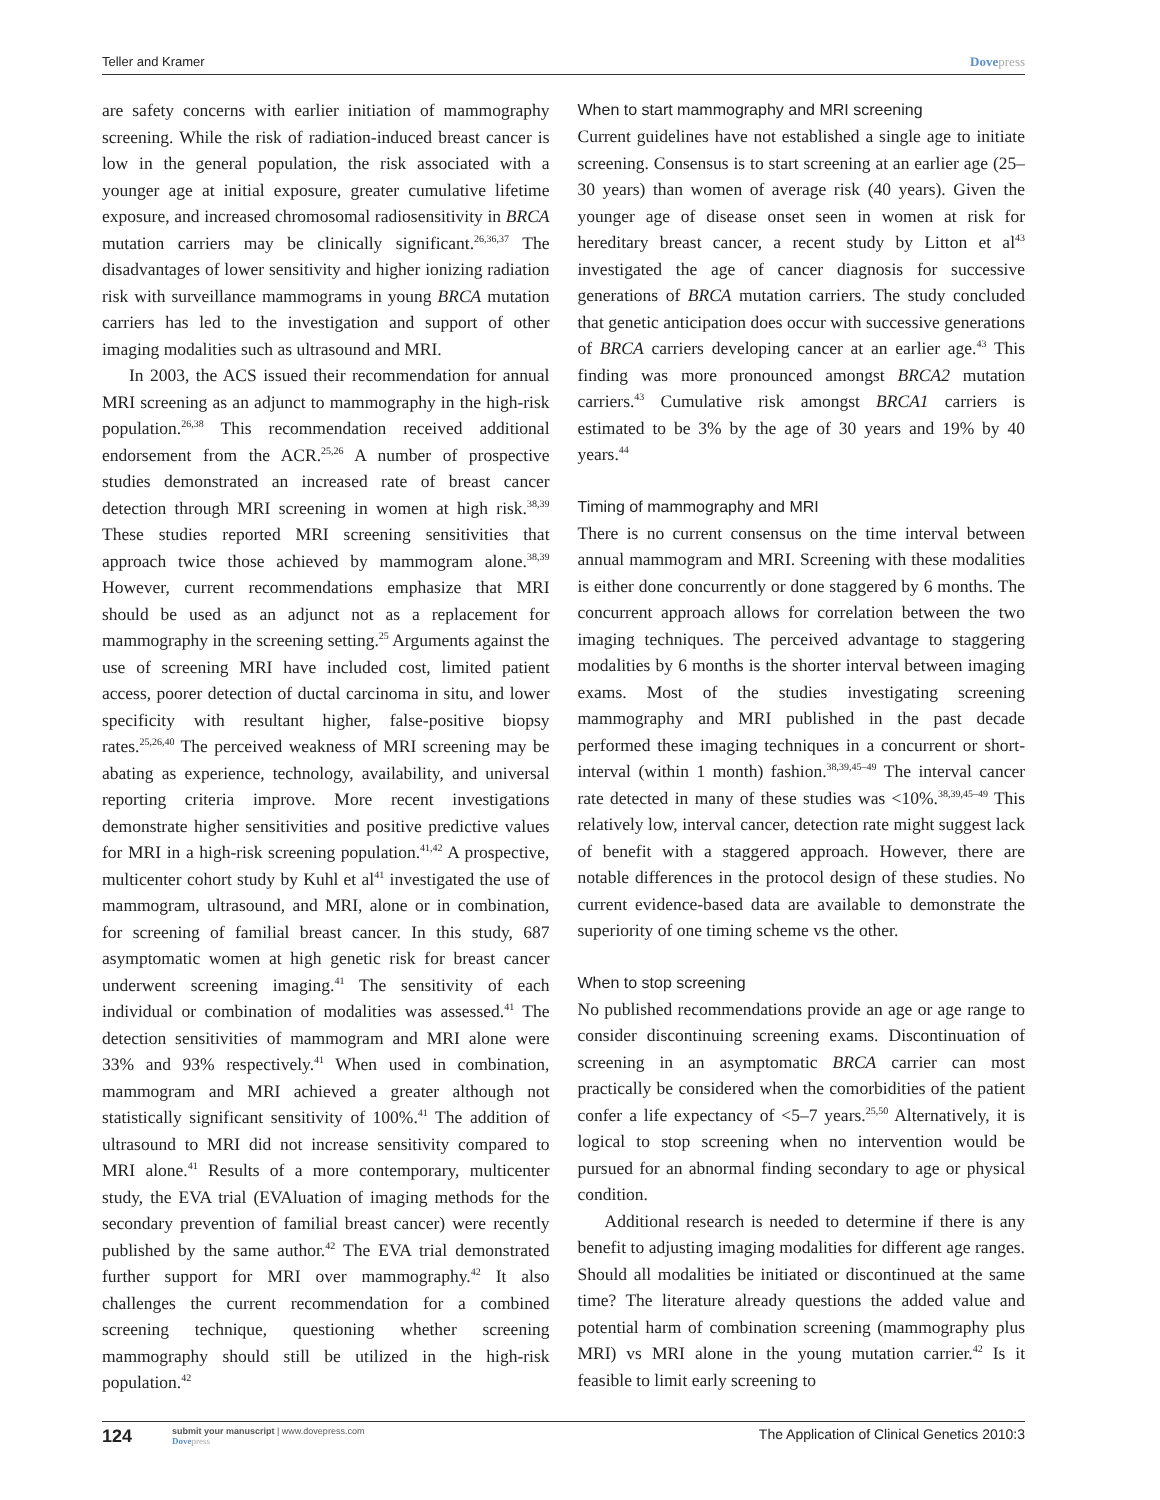Teller and Kramer Dovepress
are safety concerns with earlier initiation of mammography screening. While the risk of radiation-induced breast cancer is low in the general population, the risk associated with a younger age at initial exposure, greater cumulative lifetime exposure, and increased chromosomal radiosensitivity in BRCA mutation carriers may be clinically significant.<sup>26,36,37</sup> The disadvantages of lower sensitivity and higher ionizing radiation risk with surveillance mammograms in young BRCA mutation carriers has led to the investigation and support of other imaging modalities such as ultrasound and MRI.
In 2003, the ACS issued their recommendation for annual MRI screening as an adjunct to mammography in the high-risk population.<sup>26,38</sup> This recommendation received additional endorsement from the ACR.<sup>25,26</sup> A number of prospective studies demonstrated an increased rate of breast cancer detection through MRI screening in women at high risk.<sup>38,39</sup> These studies reported MRI screening sensitivities that approach twice those achieved by mammogram alone.<sup>38,39</sup> However, current recommendations emphasize that MRI should be used as an adjunct not as a replacement for mammography in the screening setting.<sup>25</sup> Arguments against the use of screening MRI have included cost, limited patient access, poorer detection of ductal carcinoma in situ, and lower specificity with resultant higher, false-positive biopsy rates.<sup>25,26,40</sup> The perceived weakness of MRI screening may be abating as experience, technology, availability, and universal reporting criteria improve. More recent investigations demonstrate higher sensitivities and positive predictive values for MRI in a high-risk screening population.<sup>41,42</sup> A prospective, multicenter cohort study by Kuhl et al<sup>41</sup> investigated the use of mammogram, ultrasound, and MRI, alone or in combination, for screening of familial breast cancer. In this study, 687 asymptomatic women at high genetic risk for breast cancer underwent screening imaging.<sup>41</sup> The sensitivity of each individual or combination of modalities was assessed.<sup>41</sup> The detection sensitivities of mammogram and MRI alone were 33% and 93% respectively.<sup>41</sup> When used in combination, mammogram and MRI achieved a greater although not statistically significant sensitivity of 100%.<sup>41</sup> The addition of ultrasound to MRI did not increase sensitivity compared to MRI alone.<sup>41</sup> Results of a more contemporary, multicenter study, the EVA trial (EVAluation of imaging methods for the secondary prevention of familial breast cancer) were recently published by the same author.<sup>42</sup> The EVA trial demonstrated further support for MRI over mammography.<sup>42</sup> It also challenges the current recommendation for a combined screening technique, questioning whether screening mammography should still be utilized in the high-risk population.<sup>42</sup>
When to start mammography and MRI screening
Current guidelines have not established a single age to initiate screening. Consensus is to start screening at an earlier age (25–30 years) than women of average risk (40 years). Given the younger age of disease onset seen in women at risk for hereditary breast cancer, a recent study by Litton et al<sup>43</sup> investigated the age of cancer diagnosis for successive generations of BRCA mutation carriers. The study concluded that genetic anticipation does occur with successive generations of BRCA carriers developing cancer at an earlier age.<sup>43</sup> This finding was more pronounced amongst BRCA2 mutation carriers.<sup>43</sup> Cumulative risk amongst BRCA1 carriers is estimated to be 3% by the age of 30 years and 19% by 40 years.<sup>44</sup>
Timing of mammography and MRI
There is no current consensus on the time interval between annual mammogram and MRI. Screening with these modalities is either done concurrently or done staggered by 6 months. The concurrent approach allows for correlation between the two imaging techniques. The perceived advantage to staggering modalities by 6 months is the shorter interval between imaging exams. Most of the studies investigating screening mammography and MRI published in the past decade performed these imaging techniques in a concurrent or short- interval (within 1 month) fashion.<sup>38,39,45–49</sup> The interval cancer rate detected in many of these studies was <10%.<sup>38,39,45–49</sup> This relatively low, interval cancer, detection rate might suggest lack of benefit with a staggered approach. However, there are notable differences in the protocol design of these studies. No current evidence-based data are available to demonstrate the superiority of one timing scheme vs the other.
When to stop screening
No published recommendations provide an age or age range to consider discontinuing screening exams. Discontinuation of screening in an asymptomatic BRCA carrier can most practically be considered when the comorbidities of the patient confer a life expectancy of <5–7 years.<sup>25,50</sup> Alternatively, it is logical to stop screening when no intervention would be pursued for an abnormal finding secondary to age or physical condition.
Additional research is needed to determine if there is any benefit to adjusting imaging modalities for different age ranges. Should all modalities be initiated or discontinued at the same time? The literature already questions the added value and potential harm of combination screening (mammography plus MRI) vs MRI alone in the young mutation carrier.<sup>42</sup> Is it feasible to limit early screening to
124 submit your manuscript | www.dovepress.com
Dovepress The Application of Clinical Genetics 2010:3